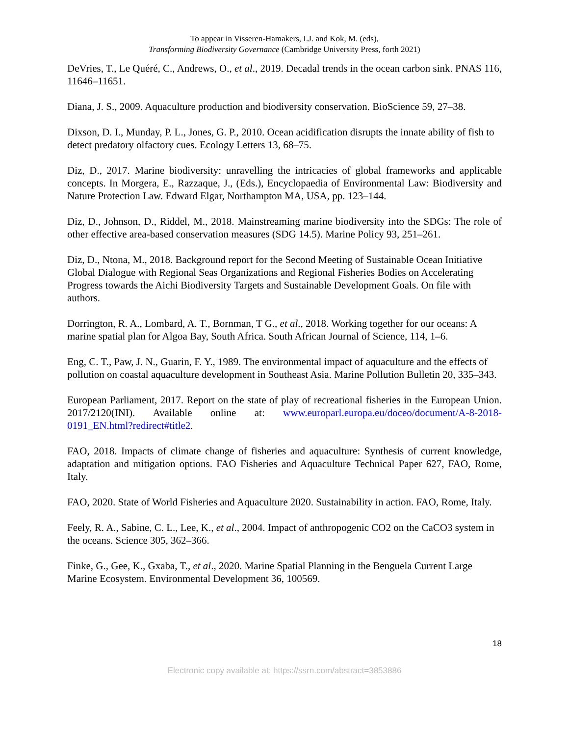To appear in Visseren-Hamakers, I.J. and Kok, M. (eds),
Transforming Biodiversity Governance (Cambridge University Press, forth 2021)
DeVries, T., Le Quéré, C., Andrews, O., et al., 2019. Decadal trends in the ocean carbon sink. PNAS 116, 11646–11651.
Diana, J. S., 2009. Aquaculture production and biodiversity conservation. BioScience 59, 27–38.
Dixson, D. I., Munday, P. L., Jones, G. P., 2010. Ocean acidification disrupts the innate ability of fish to detect predatory olfactory cues. Ecology Letters 13, 68–75.
Diz, D., 2017. Marine biodiversity: unravelling the intricacies of global frameworks and applicable concepts. In Morgera, E., Razzaque, J., (Eds.), Encyclopaedia of Environmental Law: Biodiversity and Nature Protection Law. Edward Elgar, Northampton MA, USA, pp. 123–144.
Diz, D., Johnson, D., Riddel, M., 2018. Mainstreaming marine biodiversity into the SDGs: The role of other effective area-based conservation measures (SDG 14.5). Marine Policy 93, 251–261.
Diz, D., Ntona, M., 2018. Background report for the Second Meeting of Sustainable Ocean Initiative Global Dialogue with Regional Seas Organizations and Regional Fisheries Bodies on Accelerating Progress towards the Aichi Biodiversity Targets and Sustainable Development Goals. On file with authors.
Dorrington, R. A., Lombard, A. T., Bornman, T G., et al., 2018. Working together for our oceans: A marine spatial plan for Algoa Bay, South Africa. South African Journal of Science, 114, 1–6.
Eng, C. T., Paw, J. N., Guarin, F. Y., 1989. The environmental impact of aquaculture and the effects of pollution on coastal aquaculture development in Southeast Asia. Marine Pollution Bulletin 20, 335–343.
European Parliament, 2017. Report on the state of play of recreational fisheries in the European Union. 2017/2120(INI). Available online at: www.europarl.europa.eu/doceo/document/A-8-2018-0191_EN.html?redirect#title2.
FAO, 2018. Impacts of climate change of fisheries and aquaculture: Synthesis of current knowledge, adaptation and mitigation options. FAO Fisheries and Aquaculture Technical Paper 627, FAO, Rome, Italy.
FAO, 2020. State of World Fisheries and Aquaculture 2020. Sustainability in action. FAO, Rome, Italy.
Feely, R. A., Sabine, C. L., Lee, K., et al., 2004. Impact of anthropogenic CO2 on the CaCO3 system in the oceans. Science 305, 362–366.
Finke, G., Gee, K., Gxaba, T., et al., 2020. Marine Spatial Planning in the Benguela Current Large Marine Ecosystem. Environmental Development 36, 100569.
18
Electronic copy available at: https://ssrn.com/abstract=3853886